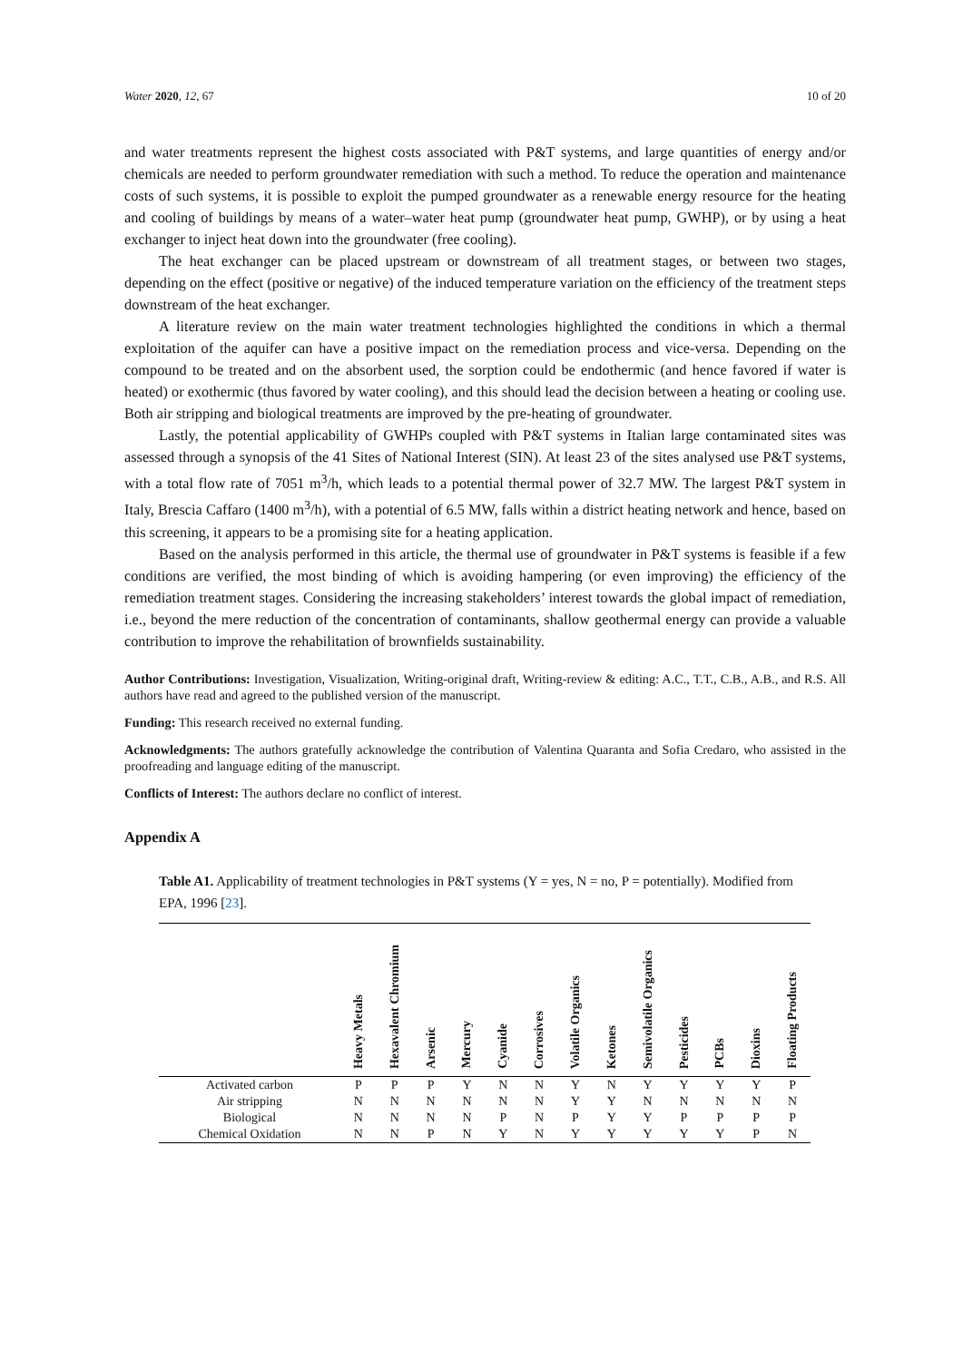Water 2020, 12, 67 10 of 20
and water treatments represent the highest costs associated with P&T systems, and large quantities of energy and/or chemicals are needed to perform groundwater remediation with such a method. To reduce the operation and maintenance costs of such systems, it is possible to exploit the pumped groundwater as a renewable energy resource for the heating and cooling of buildings by means of a water–water heat pump (groundwater heat pump, GWHP), or by using a heat exchanger to inject heat down into the groundwater (free cooling).
The heat exchanger can be placed upstream or downstream of all treatment stages, or between two stages, depending on the effect (positive or negative) of the induced temperature variation on the efficiency of the treatment steps downstream of the heat exchanger.
A literature review on the main water treatment technologies highlighted the conditions in which a thermal exploitation of the aquifer can have a positive impact on the remediation process and vice-versa. Depending on the compound to be treated and on the absorbent used, the sorption could be endothermic (and hence favored if water is heated) or exothermic (thus favored by water cooling), and this should lead the decision between a heating or cooling use. Both air stripping and biological treatments are improved by the pre-heating of groundwater.
Lastly, the potential applicability of GWHPs coupled with P&T systems in Italian large contaminated sites was assessed through a synopsis of the 41 Sites of National Interest (SIN). At least 23 of the sites analysed use P&T systems, with a total flow rate of 7051 m<sup>3</sup>/h, which leads to a potential thermal power of 32.7 MW. The largest P&T system in Italy, Brescia Caffaro (1400 m<sup>3</sup>/h), with a potential of 6.5 MW, falls within a district heating network and hence, based on this screening, it appears to be a promising site for a heating application.
Based on the analysis performed in this article, the thermal use of groundwater in P&T systems is feasible if a few conditions are verified, the most binding of which is avoiding hampering (or even improving) the efficiency of the remediation treatment stages. Considering the increasing stakeholders’ interest towards the global impact of remediation, i.e., beyond the mere reduction of the concentration of contaminants, shallow geothermal energy can provide a valuable contribution to improve the rehabilitation of brownfields sustainability.
Author Contributions: Investigation, Visualization, Writing-original draft, Writing-review & editing: A.C., T.T., C.B., A.B., and R.S. All authors have read and agreed to the published version of the manuscript.
Funding: This research received no external funding.
Acknowledgments: The authors gratefully acknowledge the contribution of Valentina Quaranta and Sofia Credaro, who assisted in the proofreading and language editing of the manuscript.
Conflicts of Interest: The authors declare no conflict of interest.
Appendix A
Table A1. Applicability of treatment technologies in P&T systems (Y = yes, N = no, P = potentially). Modified from EPA, 1996 [23].
| | Heavy Metals | Hexavalent Chromium | Arsenic | Mercury | Cyanide | Corrosives | Volatile Organics | Ketones | Semivolatile Organics | Pesticides | PCBs | Dioxins | Floating Products |
| --- | --- | --- | --- | --- | --- | --- | --- | --- | --- | --- | --- | --- | --- |
| Activated carbon | P | P | P | Y | N | N | Y | N | Y | Y | Y | Y | P |
| Air stripping | N | N | N | N | N | N | Y | Y | N | N | N | N | N |
| Biological | N | N | N | N | P | N | P | Y | Y | P | P | P | P |
| Chemical Oxidation | N | N | P | N | Y | N | Y | Y | Y | Y | Y | P | N |